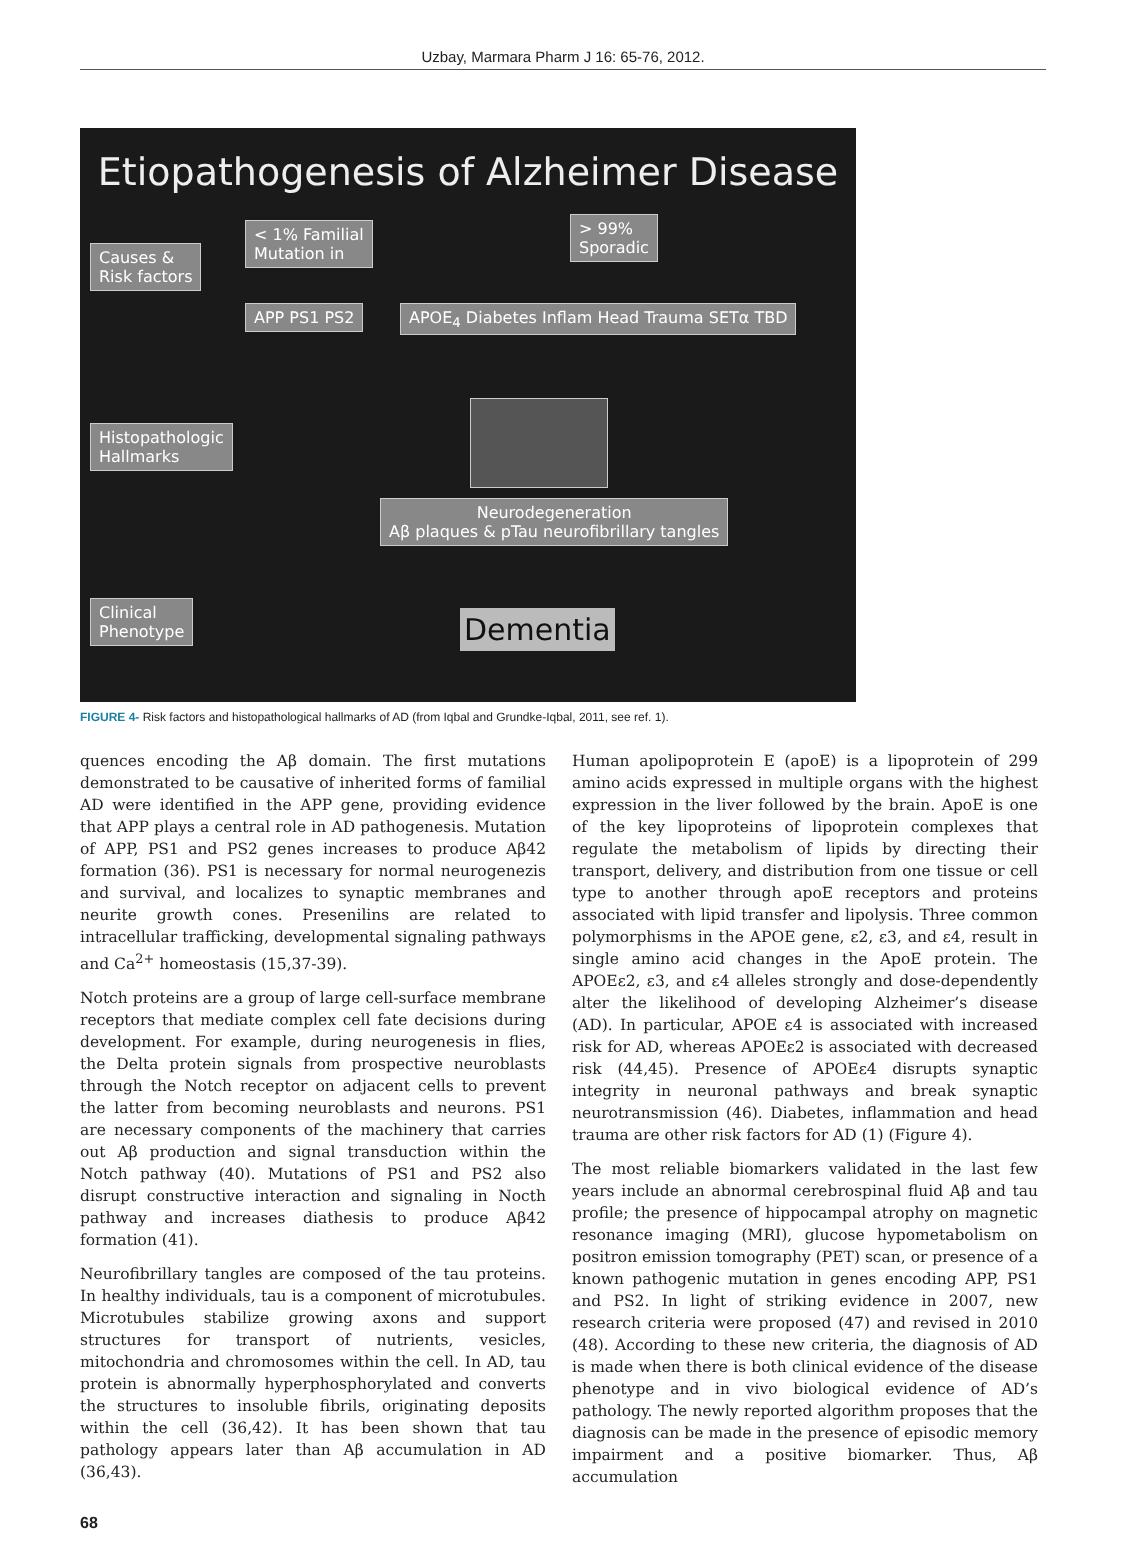Uzbay, Marmara Pharm J 16: 65-76, 2012.
Etiopathogenesis of Alzheimer Disease
< 1% Familial
Mutation in
> 99%
Sporadic
Causes &
Risk factors
APP PS1 PS2
APOE<sub>4</sub> Diabetes Inflam Head Trauma SETα TBD
Histopathologic
Hallmarks
Neurodegeneration
Aβ plaques & pTau neurofibrillary tangles
Clinical
Phenotype
Dementia
FIGURE 4- Risk factors and histopathological hallmarks of AD (from Iqbal and Grundke-Iqbal, 2011, see ref. 1).
quences encoding the Aβ domain. The first mutations demonstrated to be causative of inherited forms of familial AD were identified in the APP gene, providing evidence that APP plays a central role in AD pathogenesis. Mutation of APP, PS1 and PS2 genes increases to produce Aβ42 formation (36). PS1 is necessary for normal neurogenezis and survival, and localizes to synaptic membranes and neurite growth cones. Presenilins are related to intracellular trafficking, developmental signaling pathways and Ca<sup>2+</sup> homeostasis (15,37-39).
Notch proteins are a group of large cell-surface membrane receptors that mediate complex cell fate decisions during development. For example, during neurogenesis in flies, the Delta protein signals from prospective neuroblasts through the Notch receptor on adjacent cells to prevent the latter from becoming neuroblasts and neurons. PS1 are necessary components of the machinery that carries out Aβ production and signal transduction within the Notch pathway (40). Mutations of PS1 and PS2 also disrupt constructive interaction and signaling in Nocth pathway and increases diathesis to produce Aβ42 formation (41).
Neurofibrillary tangles are composed of the tau proteins. In healthy individuals, tau is a component of microtubules. Microtubules stabilize growing axons and support structures for transport of nutrients, vesicles, mitochondria and chromosomes within the cell. In AD, tau protein is abnormally hyperphosphorylated and converts the structures to insoluble fibrils, originating deposits within the cell (36,42). It has been shown that tau pathology appears later than Aβ accumulation in AD (36,43).
Human apolipoprotein E (apoE) is a lipoprotein of 299 amino acids expressed in multiple organs with the highest expression in the liver followed by the brain. ApoE is one of the key lipoproteins of lipoprotein complexes that regulate the metabolism of lipids by directing their transport, delivery, and distribution from one tissue or cell type to another through apoE receptors and proteins associated with lipid transfer and lipolysis. Three common polymorphisms in the APOE gene, ε2, ε3, and ε4, result in single amino acid changes in the ApoE protein. The APOEε2, ε3, and ε4 alleles strongly and dose-dependently alter the likelihood of developing Alzheimer’s disease (AD). In particular, APOE ε4 is associated with increased risk for AD, whereas APOEε2 is associated with decreased risk (44,45). Presence of APOEε4 disrupts synaptic integrity in neuronal pathways and break synaptic neurotransmission (46). Diabetes, inflammation and head trauma are other risk factors for AD (1) (Figure 4).
The most reliable biomarkers validated in the last few years include an abnormal cerebrospinal fluid Aβ and tau profile; the presence of hippocampal atrophy on magnetic resonance imaging (MRI), glucose hypometabolism on positron emission tomography (PET) scan, or presence of a known pathogenic mutation in genes encoding APP, PS1 and PS2. In light of striking evidence in 2007, new research criteria were proposed (47) and revised in 2010 (48). According to these new criteria, the diagnosis of AD is made when there is both clinical evidence of the disease phenotype and in vivo biological evidence of AD’s pathology. The newly reported algorithm proposes that the diagnosis can be made in the presence of episodic memory impairment and a positive biomarker. Thus, Aβ accumulation
68